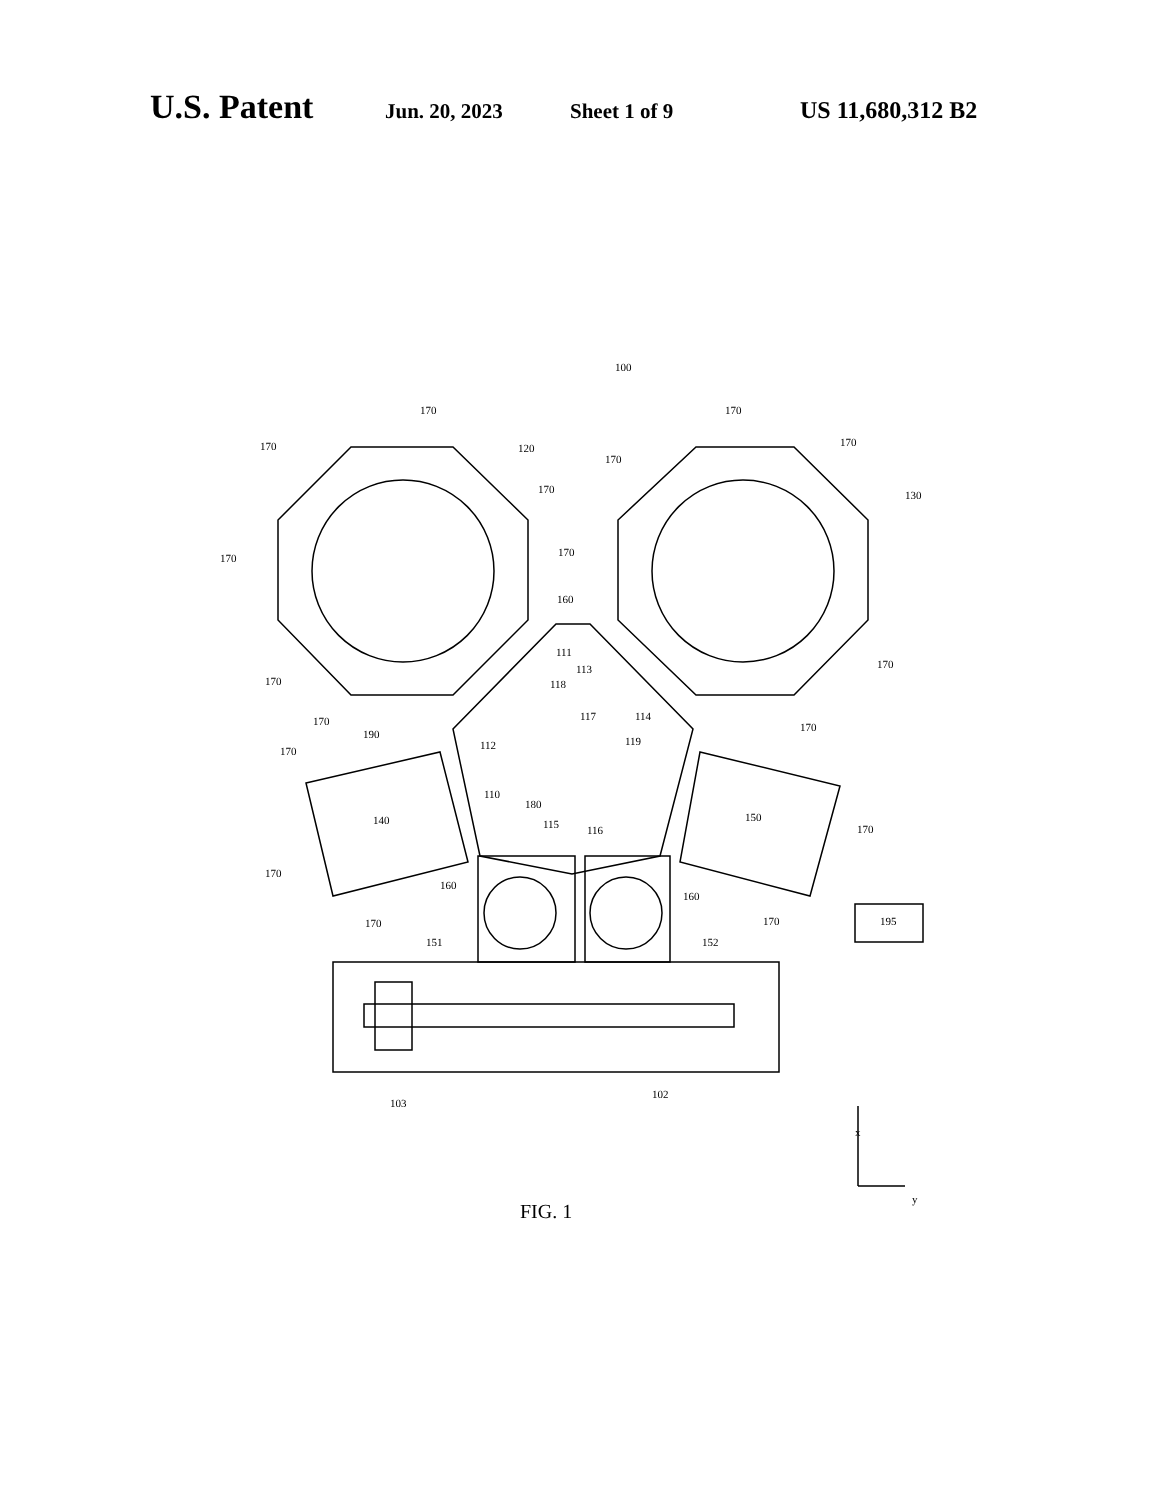U.S. Patent Jun. 20, 2023 Sheet 1 of 9 US 11,680,312 B2
100
170
170
170
120
170
170
170
130
170
170
160
111
113
118
170
170
170
190
117
114
170
170
112
119
110
180
140
150
115
116
170
170
160
160
170
170
195
151
152
102
103
x
y
FIG. 1